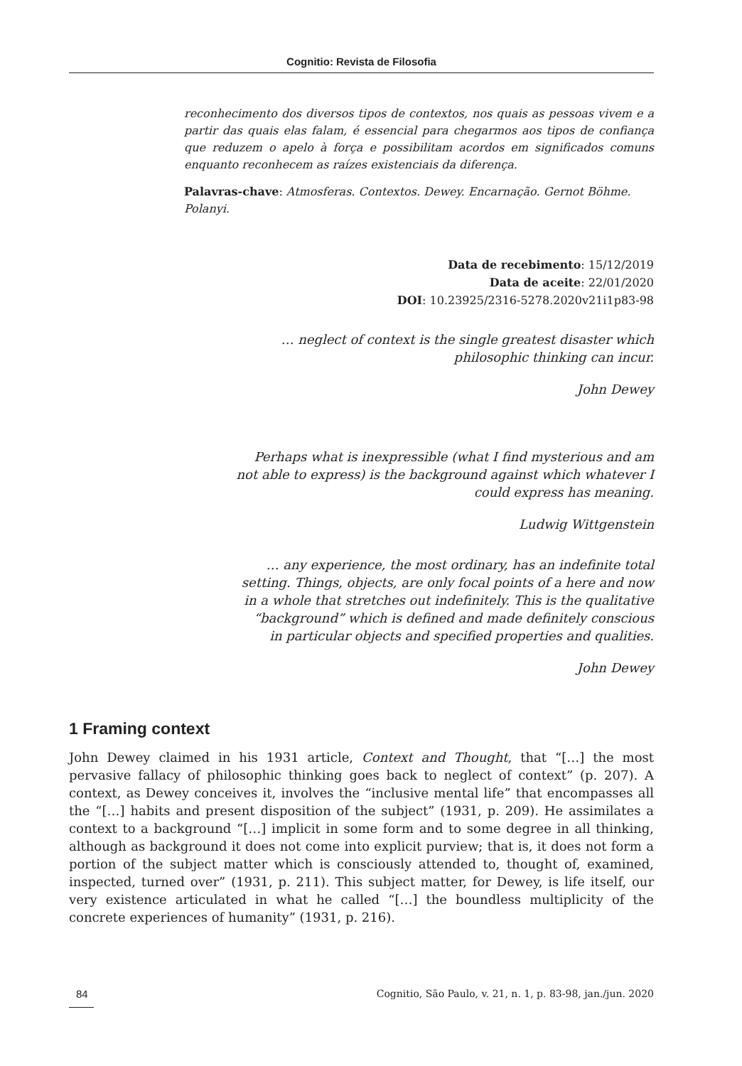Cognitio: Revista de Filosofia
reconhecimento dos diversos tipos de contextos, nos quais as pessoas vivem e a partir das quais elas falam, é essencial para chegarmos aos tipos de confiança que reduzem o apelo à força e possibilitam acordos em significados comuns enquanto reconhecem as raízes existenciais da diferença.
Palavras-chave: Atmosferas. Contextos. Dewey. Encarnação. Gernot Böhme. Polanyi.
Data de recebimento: 15/12/2019
Data de aceite: 22/01/2020
DOI: 10.23925/2316-5278.2020v21i1p83-98
… neglect of context is the single greatest disaster which
philosophic thinking can incur.
John Dewey
Perhaps what is inexpressible (what I find mysterious and am
not able to express) is the background against which whatever I
could express has meaning.
Ludwig Wittgenstein
… any experience, the most ordinary, has an indefinite total
setting. Things, objects, are only focal points of a here and now
in a whole that stretches out indefinitely. This is the qualitative
“background” which is defined and made definitely conscious
in particular objects and specified properties and qualities.
John Dewey
1 Framing context
John Dewey claimed in his 1931 article, Context and Thought, that “[…] the most pervasive fallacy of philosophic thinking goes back to neglect of context” (p. 207). A context, as Dewey conceives it, involves the “inclusive mental life” that encompasses all the “[…] habits and present disposition of the subject” (1931, p. 209). He assimilates a context to a background “[…] implicit in some form and to some degree in all thinking, although as background it does not come into explicit purview; that is, it does not form a portion of the subject matter which is consciously attended to, thought of, examined, inspected, turned over” (1931, p. 211). This subject matter, for Dewey, is life itself, our very existence articulated in what he called “[…] the boundless multiplicity of the concrete experiences of humanity” (1931, p. 216).
84 Cognitio, São Paulo, v. 21, n. 1, p. 83-98, jan./jun. 2020